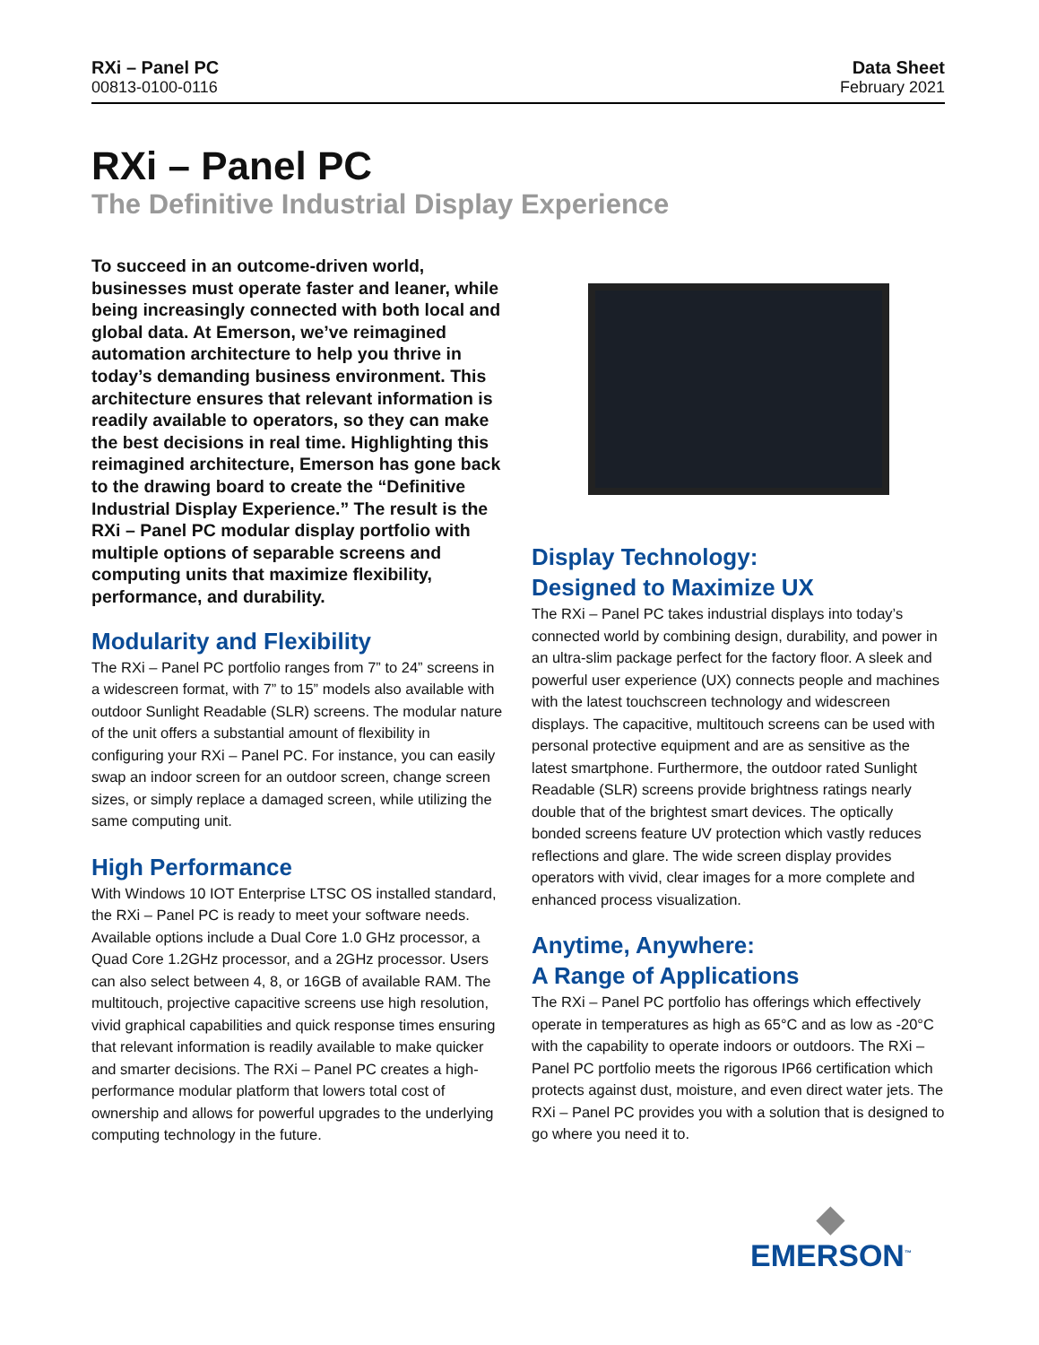RXi – Panel PC
00813-0100-0116
Data Sheet
February 2021
RXi – Panel PC
The Definitive Industrial Display Experience
To succeed in an outcome-driven world, businesses must operate faster and leaner, while being increasingly connected with both local and global data. At Emerson, we’ve reimagined automation architecture to help you thrive in today’s demanding business environment. This architecture ensures that relevant information is readily available to operators, so they can make the best decisions in real time. Highlighting this reimagined architecture, Emerson has gone back to the drawing board to create the “Definitive Industrial Display Experience.” The result is the RXi – Panel PC modular display portfolio with multiple options of separable screens and computing units that maximize flexibility, performance, and durability.
Modularity and Flexibility
The RXi – Panel PC portfolio ranges from 7” to 24” screens in a widescreen format, with 7” to 15” models also available with outdoor Sunlight Readable (SLR) screens. The modular nature of the unit offers a substantial amount of flexibility in configuring your RXi – Panel PC. For instance, you can easily swap an indoor screen for an outdoor screen, change screen sizes, or simply replace a damaged screen, while utilizing the same computing unit.
High Performance
With Windows 10 IOT Enterprise LTSC OS installed standard, the RXi – Panel PC is ready to meet your software needs. Available options include a Dual Core 1.0 GHz processor, a Quad Core 1.2GHz processor, and a 2GHz processor. Users can also select between 4, 8, or 16GB of available RAM. The multitouch, projective capacitive screens use high resolution, vivid graphical capabilities and quick response times ensuring that relevant information is readily available to make quicker and smarter decisions. The RXi – Panel PC creates a high-performance modular platform that lowers total cost of ownership and allows for powerful upgrades to the underlying computing technology in the future.
Display Technology:
Designed to Maximize UX
The RXi – Panel PC takes industrial displays into today’s connected world by combining design, durability, and power in an ultra-slim package perfect for the factory floor. A sleek and powerful user experience (UX) connects people and machines with the latest touchscreen technology and widescreen displays. The capacitive, multitouch screens can be used with personal protective equipment and are as sensitive as the latest smartphone. Furthermore, the outdoor rated Sunlight Readable (SLR) screens provide brightness ratings nearly double that of the brightest smart devices. The optically bonded screens feature UV protection which vastly reduces reflections and glare. The wide screen display provides operators with vivid, clear images for a more complete and enhanced process visualization.
Anytime, Anywhere:
A Range of Applications
The RXi – Panel PC portfolio has offerings which effectively operate in temperatures as high as 65°C and as low as -20°C with the capability to operate indoors or outdoors. The RXi – Panel PC portfolio meets the rigorous IP66 certification which protects against dust, moisture, and even direct water jets. The RXi – Panel PC provides you with a solution that is designed to go where you need it to.
◆
EMERSON<sup>™</sup>